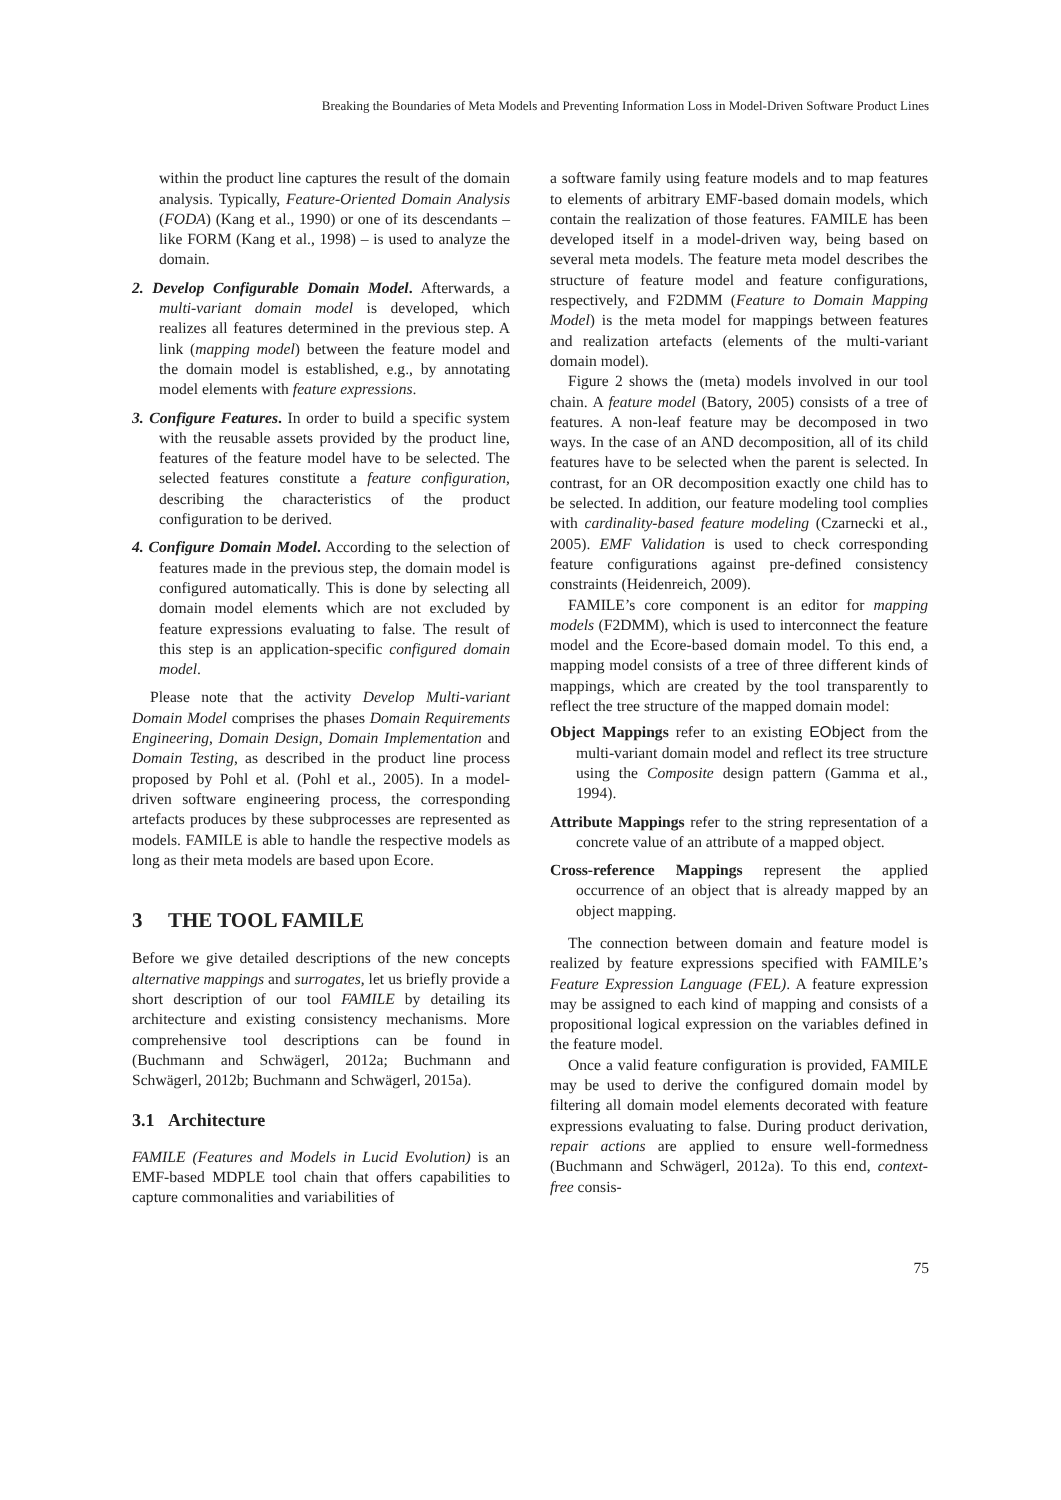Breaking the Boundaries of Meta Models and Preventing Information Loss in Model-Driven Software Product Lines
within the product line captures the result of the domain analysis. Typically, Feature-Oriented Domain Analysis (FODA) (Kang et al., 1990) or one of its descendants – like FORM (Kang et al., 1998) – is used to analyze the domain.
2. Develop Configurable Domain Model. Afterwards, a multi-variant domain model is developed, which realizes all features determined in the previous step. A link (mapping model) between the feature model and the domain model is established, e.g., by annotating model elements with feature expressions.
3. Configure Features. In order to build a specific system with the reusable assets provided by the product line, features of the feature model have to be selected. The selected features constitute a feature configuration, describing the characteristics of the product configuration to be derived.
4. Configure Domain Model. According to the selection of features made in the previous step, the domain model is configured automatically. This is done by selecting all domain model elements which are not excluded by feature expressions evaluating to false. The result of this step is an application-specific configured domain model.
Please note that the activity Develop Multi-variant Domain Model comprises the phases Domain Requirements Engineering, Domain Design, Domain Implementation and Domain Testing, as described in the product line process proposed by Pohl et al. (Pohl et al., 2005). In a model-driven software engineering process, the corresponding artefacts produces by these subprocesses are represented as models. FAMILE is able to handle the respective models as long as their meta models are based upon Ecore.
3 THE TOOL FAMILE
Before we give detailed descriptions of the new concepts alternative mappings and surrogates, let us briefly provide a short description of our tool FAMILE by detailing its architecture and existing consistency mechanisms. More comprehensive tool descriptions can be found in (Buchmann and Schwägerl, 2012a; Buchmann and Schwägerl, 2012b; Buchmann and Schwägerl, 2015a).
3.1 Architecture
FAMILE (Features and Models in Lucid Evolution) is an EMF-based MDPLE tool chain that offers capabilities to capture commonalities and variabilities of
a software family using feature models and to map features to elements of arbitrary EMF-based domain models, which contain the realization of those features. FAMILE has been developed itself in a model-driven way, being based on several meta models. The feature meta model describes the structure of feature model and feature configurations, respectively, and F2DMM (Feature to Domain Mapping Model) is the meta model for mappings between features and realization artefacts (elements of the multi-variant domain model).
Figure 2 shows the (meta) models involved in our tool chain. A feature model (Batory, 2005) consists of a tree of features. A non-leaf feature may be decomposed in two ways. In the case of an AND decomposition, all of its child features have to be selected when the parent is selected. In contrast, for an OR decomposition exactly one child has to be selected. In addition, our feature modeling tool complies with cardinality-based feature modeling (Czarnecki et al., 2005). EMF Validation is used to check corresponding feature configurations against pre-defined consistency constraints (Heidenreich, 2009).
FAMILE’s core component is an editor for mapping models (F2DMM), which is used to interconnect the feature model and the Ecore-based domain model. To this end, a mapping model consists of a tree of three different kinds of mappings, which are created by the tool transparently to reflect the tree structure of the mapped domain model:
Object Mappings refer to an existing EObject from the multi-variant domain model and reflect its tree structure using the Composite design pattern (Gamma et al., 1994).
Attribute Mappings refer to the string representation of a concrete value of an attribute of a mapped object.
Cross-reference Mappings represent the applied occurrence of an object that is already mapped by an object mapping.
The connection between domain and feature model is realized by feature expressions specified with FAMILE’s Feature Expression Language (FEL). A feature expression may be assigned to each kind of mapping and consists of a propositional logical expression on the variables defined in the feature model.
Once a valid feature configuration is provided, FAMILE may be used to derive the configured domain model by filtering all domain model elements decorated with feature expressions evaluating to false. During product derivation, repair actions are applied to ensure well-formedness (Buchmann and Schwägerl, 2012a). To this end, context-free consis-
75